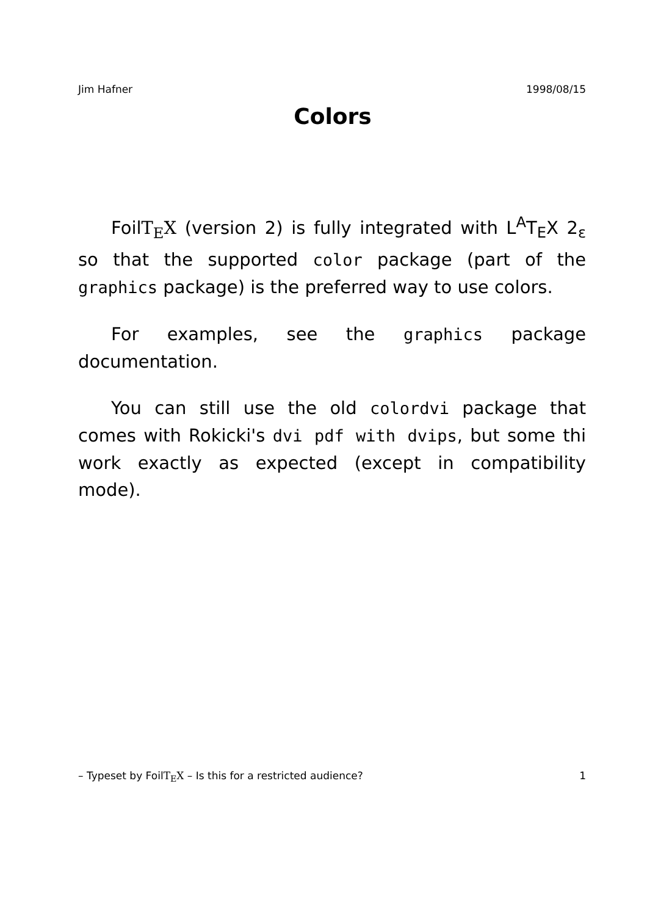Jim Hafner 1998/08/15
Colors
FoilT<sub>E</sub>X (version 2) is fully integrated with L<sup>A</sup>T<sub>E</sub>X 2<sub>ε</sub> so that the supported color package (part of the graphics package) is the preferred way to use colors.
For examples, see the graphics package documentation.
You can still use the old colordvi package that comes with Rokicki's dvi pdf with dvips, but some thi work exactly as expected (except in compatibility mode).
– Typeset by FoilT<sub>E</sub>X – Is this for a restricted audience? 1